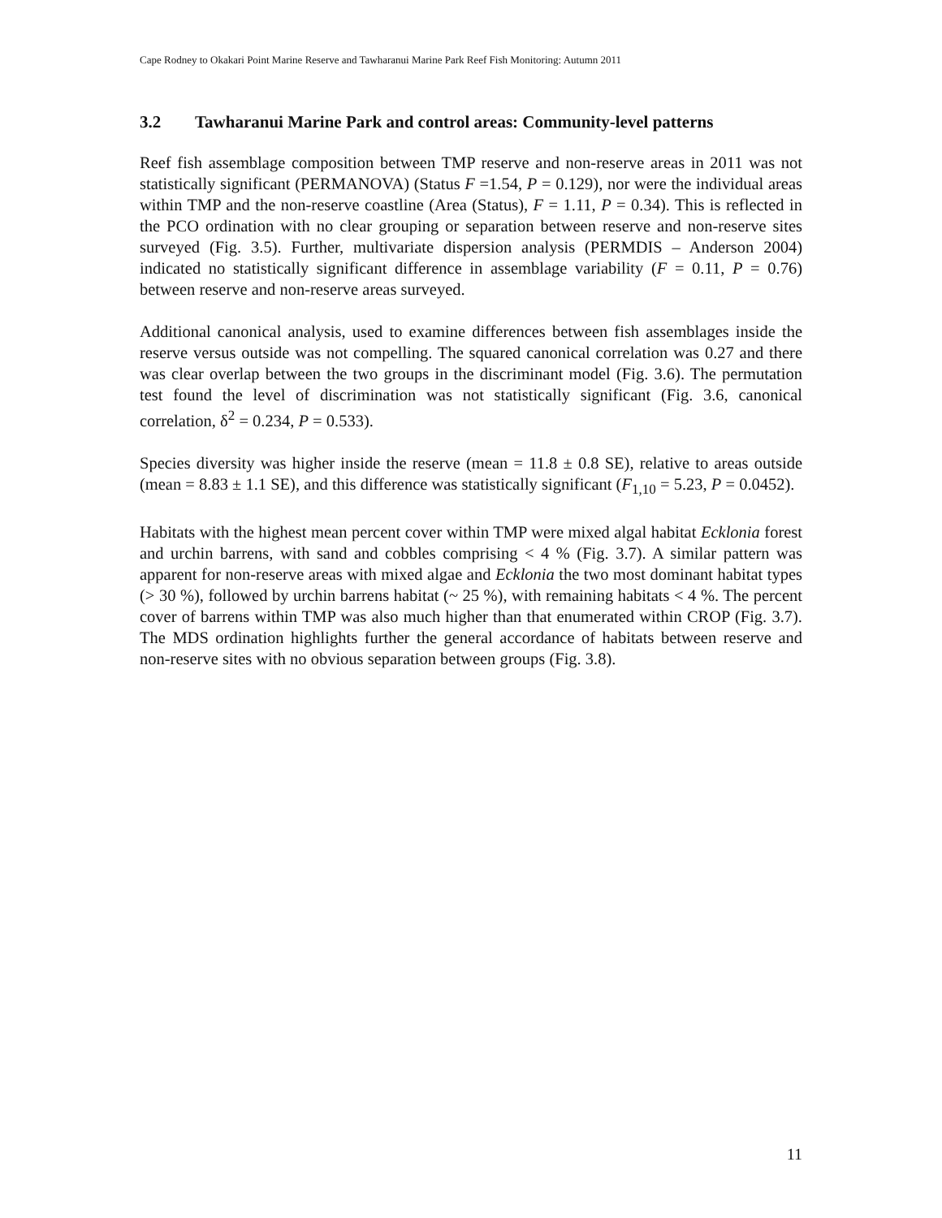Cape Rodney to Okakari Point Marine Reserve and Tawharanui Marine Park Reef Fish Monitoring: Autumn 2011
3.2 Tawharanui Marine Park and control areas: Community-level patterns
Reef fish assemblage composition between TMP reserve and non-reserve areas in 2011 was not statistically significant (PERMANOVA) (Status F =1.54, P = 0.129), nor were the individual areas within TMP and the non-reserve coastline (Area (Status), F = 1.11, P = 0.34). This is reflected in the PCO ordination with no clear grouping or separation between reserve and non-reserve sites surveyed (Fig. 3.5). Further, multivariate dispersion analysis (PERMDIS – Anderson 2004) indicated no statistically significant difference in assemblage variability (F = 0.11, P = 0.76) between reserve and non-reserve areas surveyed.
Additional canonical analysis, used to examine differences between fish assemblages inside the reserve versus outside was not compelling. The squared canonical correlation was 0.27 and there was clear overlap between the two groups in the discriminant model (Fig. 3.6). The permutation test found the level of discrimination was not statistically significant (Fig. 3.6, canonical correlation, δ<sup>2</sup> = 0.234, P = 0.533).
Species diversity was higher inside the reserve (mean = 11.8 ± 0.8 SE), relative to areas outside (mean = 8.83 ± 1.1 SE), and this difference was statistically significant (F<sub>1,10</sub> = 5.23, P = 0.0452).
Habitats with the highest mean percent cover within TMP were mixed algal habitat Ecklonia forest and urchin barrens, with sand and cobbles comprising < 4 % (Fig. 3.7). A similar pattern was apparent for non-reserve areas with mixed algae and Ecklonia the two most dominant habitat types (> 30 %), followed by urchin barrens habitat (~ 25 %), with remaining habitats < 4 %. The percent cover of barrens within TMP was also much higher than that enumerated within CROP (Fig. 3.7). The MDS ordination highlights further the general accordance of habitats between reserve and non-reserve sites with no obvious separation between groups (Fig. 3.8).
11